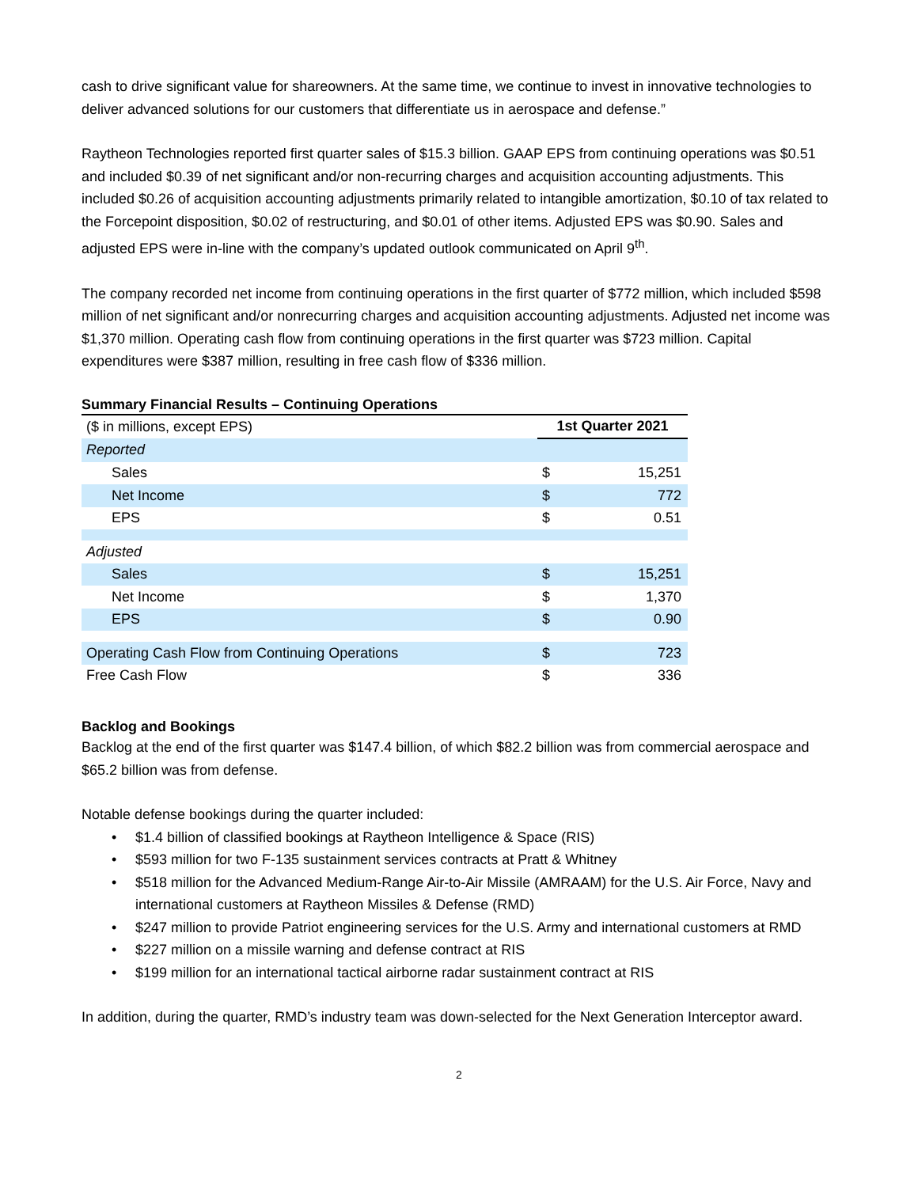cash to drive significant value for shareowners. At the same time, we continue to invest in innovative technologies to deliver advanced solutions for our customers that differentiate us in aerospace and defense.”
Raytheon Technologies reported first quarter sales of $15.3 billion. GAAP EPS from continuing operations was $0.51 and included $0.39 of net significant and/or non-recurring charges and acquisition accounting adjustments. This included $0.26 of acquisition accounting adjustments primarily related to intangible amortization, $0.10 of tax related to the Forcepoint disposition, $0.02 of restructuring, and $0.01 of other items. Adjusted EPS was $0.90. Sales and adjusted EPS were in-line with the company’s updated outlook communicated on April 9<sup>th</sup>.
The company recorded net income from continuing operations in the first quarter of $772 million, which included $598 million of net significant and/or nonrecurring charges and acquisition accounting adjustments. Adjusted net income was $1,370 million. Operating cash flow from continuing operations in the first quarter was $723 million. Capital expenditures were $387 million, resulting in free cash flow of $336 million.
Summary Financial Results – Continuing Operations
| ($ in millions, except EPS) | 1st Quarter 2021 | |
| --- | --- | --- |
| Reported | | |
| Sales | $ | 15,251 |
| Net Income | $ | 772 |
| EPS | $ | 0.51 |
| Adjusted | | |
| Sales | $ | 15,251 |
| Net Income | $ | 1,370 |
| EPS | $ | 0.90 |
| Operating Cash Flow from Continuing Operations | $ | 723 |
| Free Cash Flow | $ | 336 |
Backlog and Bookings
Backlog at the end of the first quarter was $147.4 billion, of which $82.2 billion was from commercial aerospace and $65.2 billion was from defense.
Notable defense bookings during the quarter included:
• $1.4 billion of classified bookings at Raytheon Intelligence & Space (RIS)
• $593 million for two F-135 sustainment services contracts at Pratt & Whitney
• $518 million for the Advanced Medium-Range Air-to-Air Missile (AMRAAM) for the U.S. Air Force, Navy and international customers at Raytheon Missiles & Defense (RMD)
• $247 million to provide Patriot engineering services for the U.S. Army and international customers at RMD
• $227 million on a missile warning and defense contract at RIS
• $199 million for an international tactical airborne radar sustainment contract at RIS
In addition, during the quarter, RMD’s industry team was down-selected for the Next Generation Interceptor award.
2